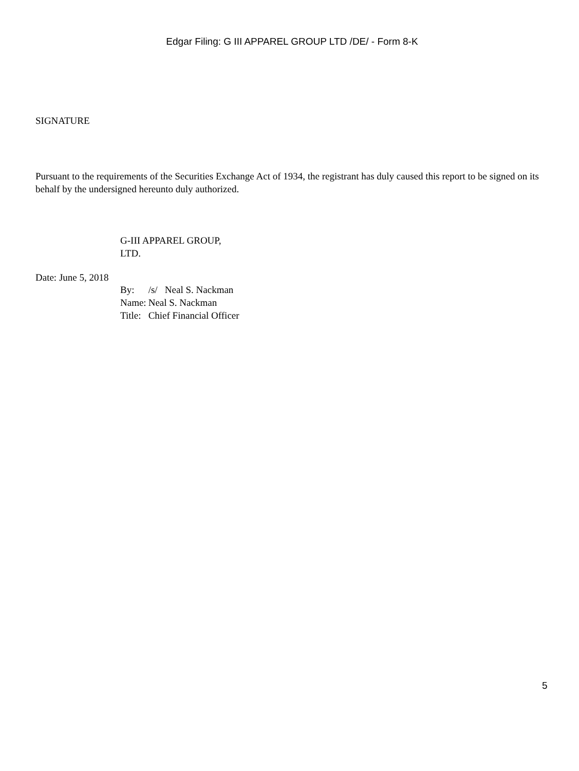Edgar Filing: G III APPAREL GROUP LTD /DE/ - Form 8-K
SIGNATURE
Pursuant to the requirements of the Securities Exchange Act of 1934, the registrant has duly caused this report to be signed on its behalf by the undersigned hereunto duly authorized.
G-III APPAREL GROUP,
LTD.
Date: June 5, 2018
| By: | /s/ Neal S. Nackman |
| Name: | Neal S. Nackman |
| Title: | Chief Financial Officer |
5